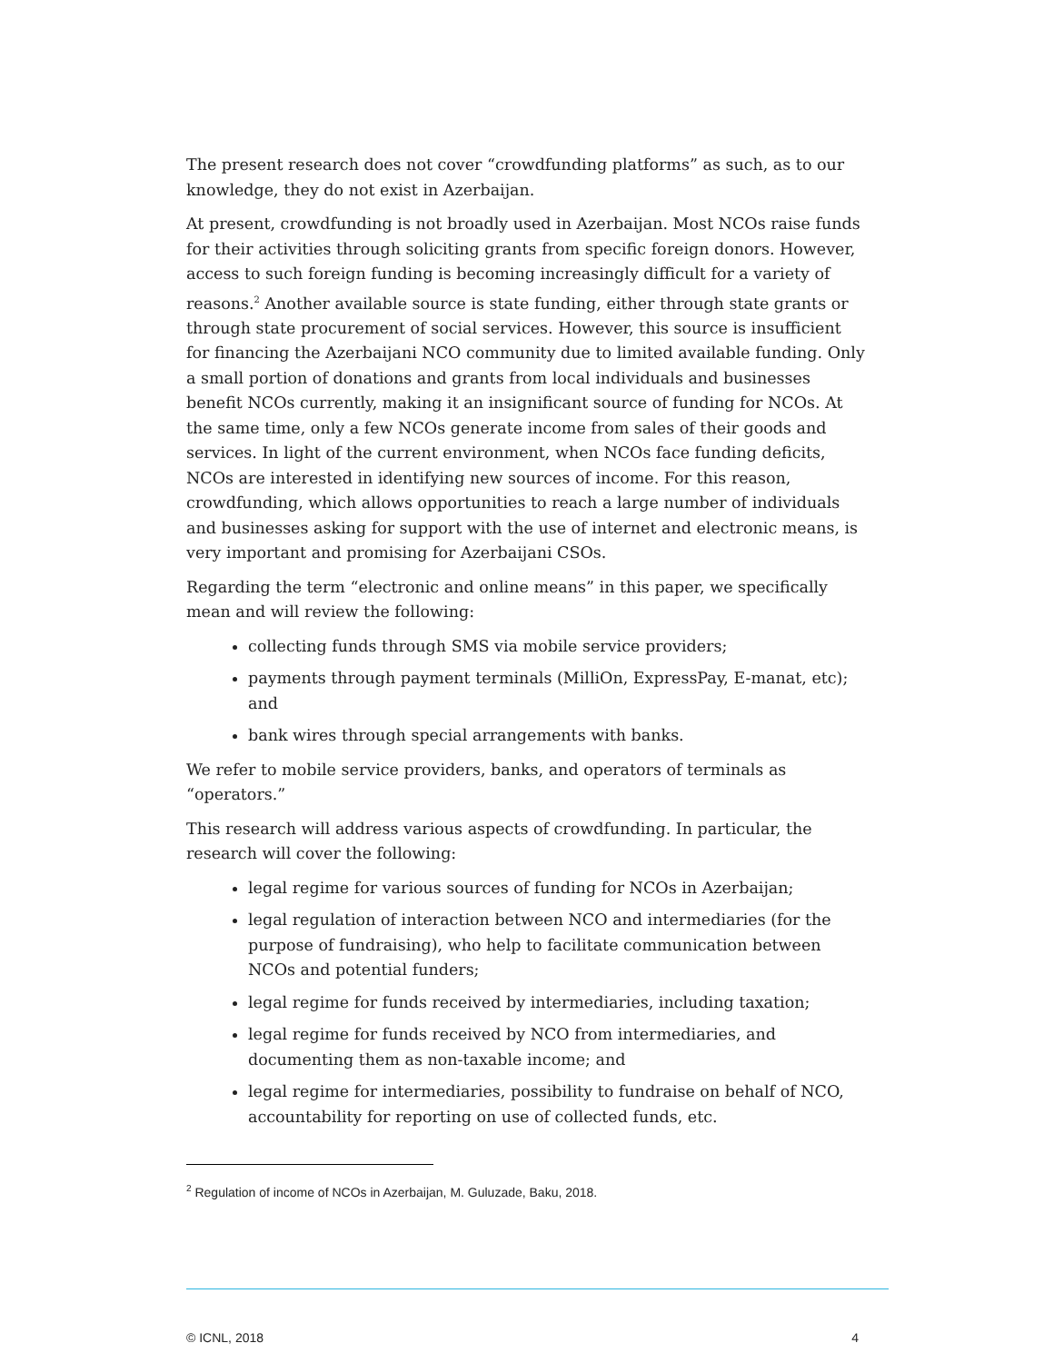The present research does not cover “crowdfunding platforms” as such, as to our knowledge, they do not exist in Azerbaijan.
At present, crowdfunding is not broadly used in Azerbaijan. Most NCOs raise funds for their activities through soliciting grants from specific foreign donors. However, access to such foreign funding is becoming increasingly difficult for a variety of reasons.<sup>2</sup> Another available source is state funding, either through state grants or through state procurement of social services. However, this source is insufficient for financing the Azerbaijani NCO community due to limited available funding. Only a small portion of donations and grants from local individuals and businesses benefit NCOs currently, making it an insignificant source of funding for NCOs. At the same time, only a few NCOs generate income from sales of their goods and services. In light of the current environment, when NCOs face funding deficits, NCOs are interested in identifying new sources of income. For this reason, crowdfunding, which allows opportunities to reach a large number of individuals and businesses asking for support with the use of internet and electronic means, is very important and promising for Azerbaijani CSOs.
Regarding the term “electronic and online means” in this paper, we specifically mean and will review the following:
collecting funds through SMS via mobile service providers;
payments through payment terminals (MilliOn, ExpressPay, E-manat, etc); and
bank wires through special arrangements with banks.
We refer to mobile service providers, banks, and operators of terminals as “operators.”
This research will address various aspects of crowdfunding. In particular, the research will cover the following:
legal regime for various sources of funding for NCOs in Azerbaijan;
legal regulation of interaction between NCO and intermediaries (for the purpose of fundraising), who help to facilitate communication between NCOs and potential funders;
legal regime for funds received by intermediaries, including taxation;
legal regime for funds received by NCO from intermediaries, and documenting them as non-taxable income; and
legal regime for intermediaries, possibility to fundraise on behalf of NCO, accountability for reporting on use of collected funds, etc.
<sup>2</sup> Regulation of income of NCOs in Azerbaijan, M. Guluzade, Baku, 2018.
© ICNL, 2018 4